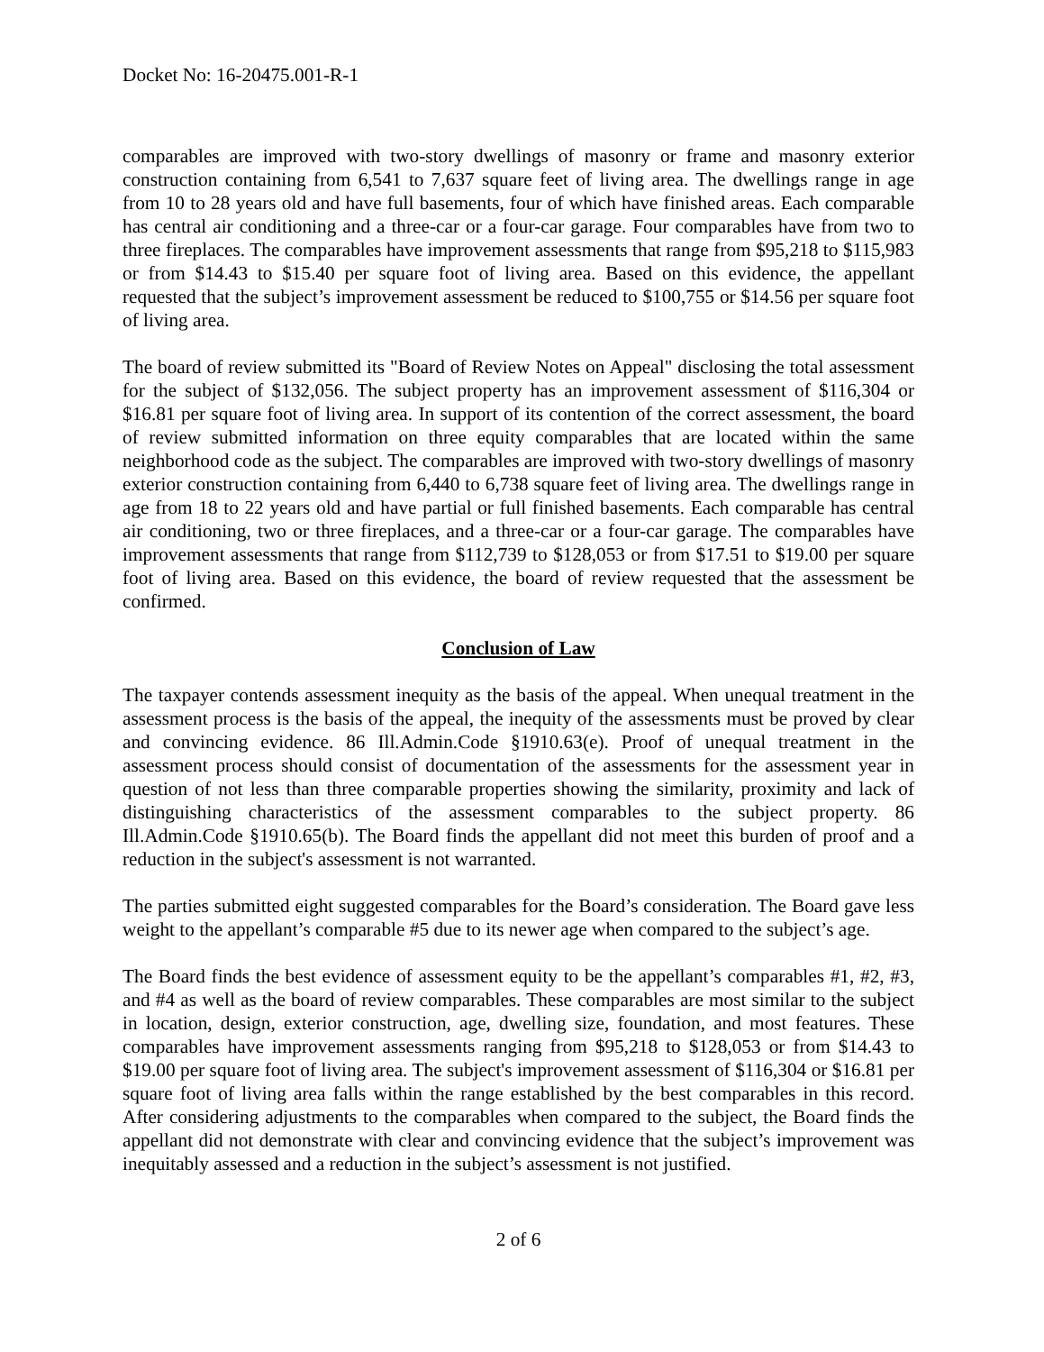Docket No: 16-20475.001-R-1
comparables are improved with two-story dwellings of masonry or frame and masonry exterior construction containing from 6,541 to 7,637 square feet of living area. The dwellings range in age from 10 to 28 years old and have full basements, four of which have finished areas. Each comparable has central air conditioning and a three-car or a four-car garage. Four comparables have from two to three fireplaces. The comparables have improvement assessments that range from $95,218 to $115,983 or from $14.43 to $15.40 per square foot of living area. Based on this evidence, the appellant requested that the subject’s improvement assessment be reduced to $100,755 or $14.56 per square foot of living area.
The board of review submitted its "Board of Review Notes on Appeal" disclosing the total assessment for the subject of $132,056. The subject property has an improvement assessment of $116,304 or $16.81 per square foot of living area. In support of its contention of the correct assessment, the board of review submitted information on three equity comparables that are located within the same neighborhood code as the subject. The comparables are improved with two-story dwellings of masonry exterior construction containing from 6,440 to 6,738 square feet of living area. The dwellings range in age from 18 to 22 years old and have partial or full finished basements. Each comparable has central air conditioning, two or three fireplaces, and a three-car or a four-car garage. The comparables have improvement assessments that range from $112,739 to $128,053 or from $17.51 to $19.00 per square foot of living area. Based on this evidence, the board of review requested that the assessment be confirmed.
Conclusion of Law
The taxpayer contends assessment inequity as the basis of the appeal. When unequal treatment in the assessment process is the basis of the appeal, the inequity of the assessments must be proved by clear and convincing evidence. 86 Ill.Admin.Code §1910.63(e). Proof of unequal treatment in the assessment process should consist of documentation of the assessments for the assessment year in question of not less than three comparable properties showing the similarity, proximity and lack of distinguishing characteristics of the assessment comparables to the subject property. 86 Ill.Admin.Code §1910.65(b). The Board finds the appellant did not meet this burden of proof and a reduction in the subject's assessment is not warranted.
The parties submitted eight suggested comparables for the Board’s consideration. The Board gave less weight to the appellant’s comparable #5 due to its newer age when compared to the subject’s age.
The Board finds the best evidence of assessment equity to be the appellant’s comparables #1, #2, #3, and #4 as well as the board of review comparables. These comparables are most similar to the subject in location, design, exterior construction, age, dwelling size, foundation, and most features. These comparables have improvement assessments ranging from $95,218 to $128,053 or from $14.43 to $19.00 per square foot of living area. The subject's improvement assessment of $116,304 or $16.81 per square foot of living area falls within the range established by the best comparables in this record. After considering adjustments to the comparables when compared to the subject, the Board finds the appellant did not demonstrate with clear and convincing evidence that the subject’s improvement was inequitably assessed and a reduction in the subject’s assessment is not justified.
2 of 6